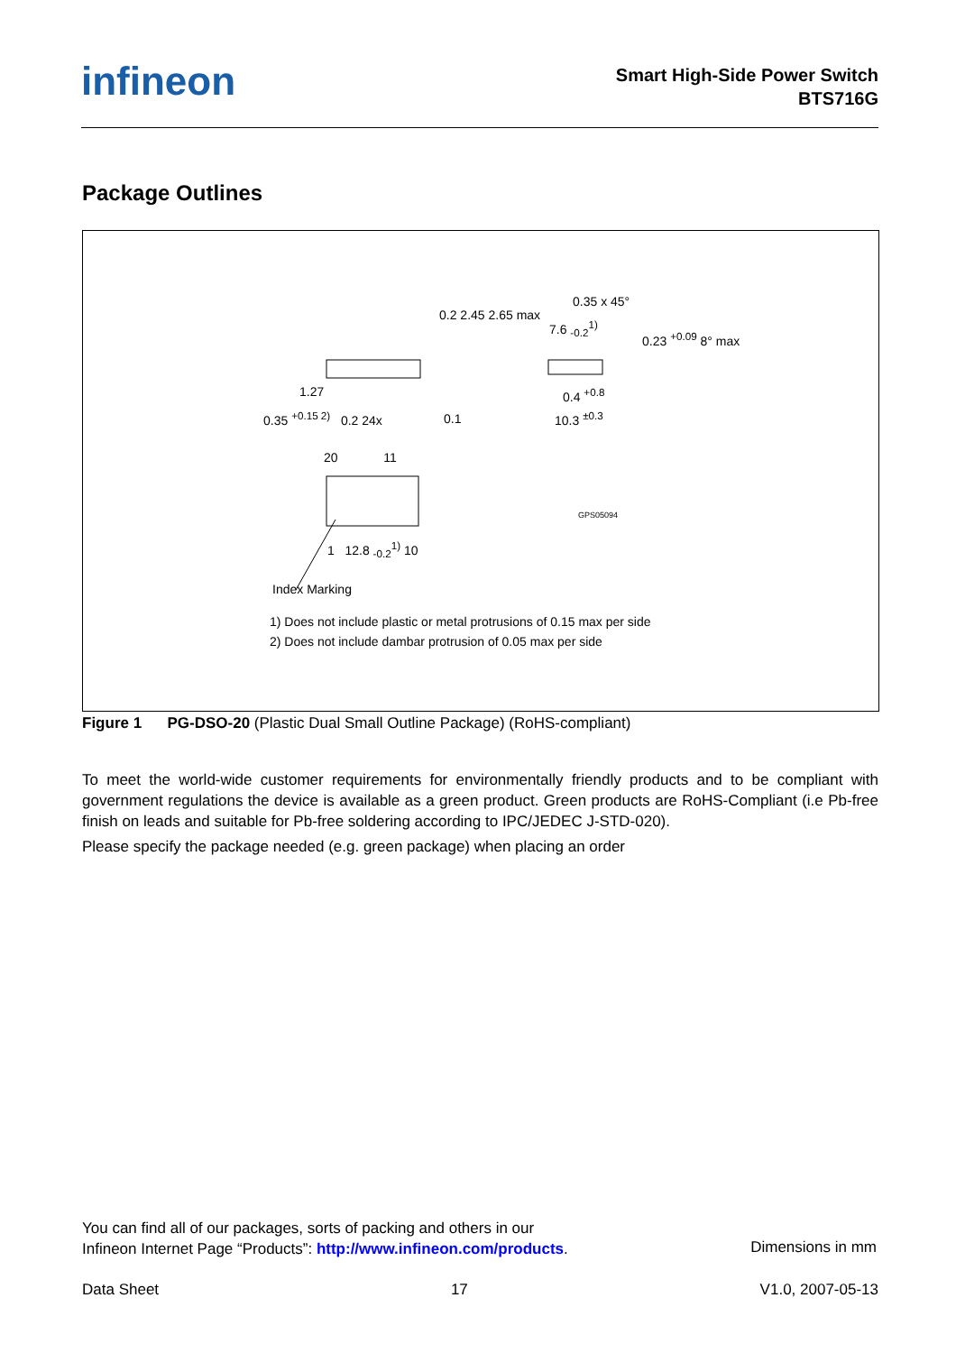infineon
Smart High-Side Power Switch
BTS716G
Package Outlines
1.27
0.35 <sup>+0.15 2)</sup> 0.2 24x 0.1
0.2 2.45 2.65 max
0.35 x 45°
7.6 <sub>-0.2</sub><sup>1)</sup>
0.23 <sup>+0.09</sup> 8° max
0.4 <sup>+0.8</sup>
10.3 <sup>±0.3</sup>
20 11
GPS05094
1 12.8 <sub>-0.2</sub><sup>1)</sup> 10
Index Marking
1) Does not include plastic or metal protrusions of 0.15 max per side
2) Does not include dambar protrusion of 0.05 max per side
Figure 1 PG-DSO-20 (Plastic Dual Small Outline Package) (RoHS-compliant)
To meet the world-wide customer requirements for environmentally friendly products and to be compliant with government regulations the device is available as a green product. Green products are RoHS-Compliant (i.e Pb-free finish on leads and suitable for Pb-free soldering according to IPC/JEDEC J-STD-020).
Please specify the package needed (e.g. green package) when placing an order
You can find all of our packages, sorts of packing and others in our
Infineon Internet Page “Products”: http://www.infineon.com/products.
Dimensions in mm
Data Sheet 17 V1.0, 2007-05-13